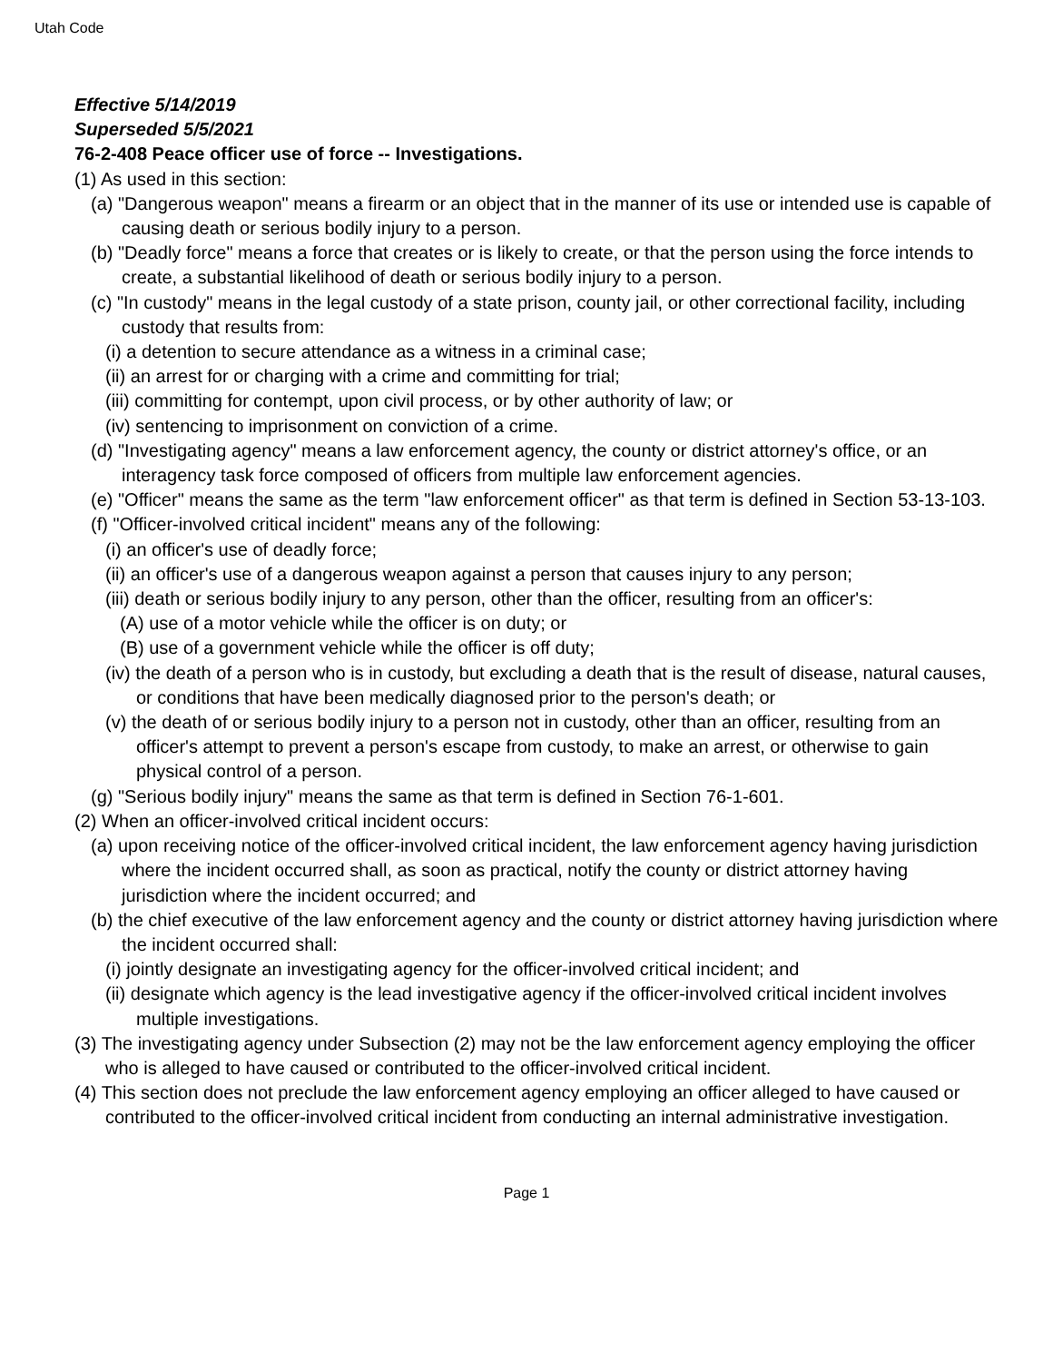Utah Code
Effective 5/14/2019
Superseded 5/5/2021
76-2-408 Peace officer use of force -- Investigations.
(1) As used in this section:
(a) "Dangerous weapon" means a firearm or an object that in the manner of its use or intended use is capable of causing death or serious bodily injury to a person.
(b) "Deadly force" means a force that creates or is likely to create, or that the person using the force intends to create, a substantial likelihood of death or serious bodily injury to a person.
(c) "In custody" means in the legal custody of a state prison, county jail, or other correctional facility, including custody that results from:
(i) a detention to secure attendance as a witness in a criminal case;
(ii) an arrest for or charging with a crime and committing for trial;
(iii) committing for contempt, upon civil process, or by other authority of law; or
(iv) sentencing to imprisonment on conviction of a crime.
(d) "Investigating agency" means a law enforcement agency, the county or district attorney's office, or an interagency task force composed of officers from multiple law enforcement agencies.
(e) "Officer" means the same as the term "law enforcement officer" as that term is defined in Section 53-13-103.
(f) "Officer-involved critical incident" means any of the following:
(i) an officer's use of deadly force;
(ii) an officer's use of a dangerous weapon against a person that causes injury to any person;
(iii) death or serious bodily injury to any person, other than the officer, resulting from an officer's:
(A) use of a motor vehicle while the officer is on duty; or
(B) use of a government vehicle while the officer is off duty;
(iv) the death of a person who is in custody, but excluding a death that is the result of disease, natural causes, or conditions that have been medically diagnosed prior to the person's death; or
(v) the death of or serious bodily injury to a person not in custody, other than an officer, resulting from an officer's attempt to prevent a person's escape from custody, to make an arrest, or otherwise to gain physical control of a person.
(g) "Serious bodily injury" means the same as that term is defined in Section 76-1-601.
(2) When an officer-involved critical incident occurs:
(a) upon receiving notice of the officer-involved critical incident, the law enforcement agency having jurisdiction where the incident occurred shall, as soon as practical, notify the county or district attorney having jurisdiction where the incident occurred; and
(b) the chief executive of the law enforcement agency and the county or district attorney having jurisdiction where the incident occurred shall:
(i) jointly designate an investigating agency for the officer-involved critical incident; and
(ii) designate which agency is the lead investigative agency if the officer-involved critical incident involves multiple investigations.
(3) The investigating agency under Subsection (2) may not be the law enforcement agency employing the officer who is alleged to have caused or contributed to the officer-involved critical incident.
(4) This section does not preclude the law enforcement agency employing an officer alleged to have caused or contributed to the officer-involved critical incident from conducting an internal administrative investigation.
Page 1